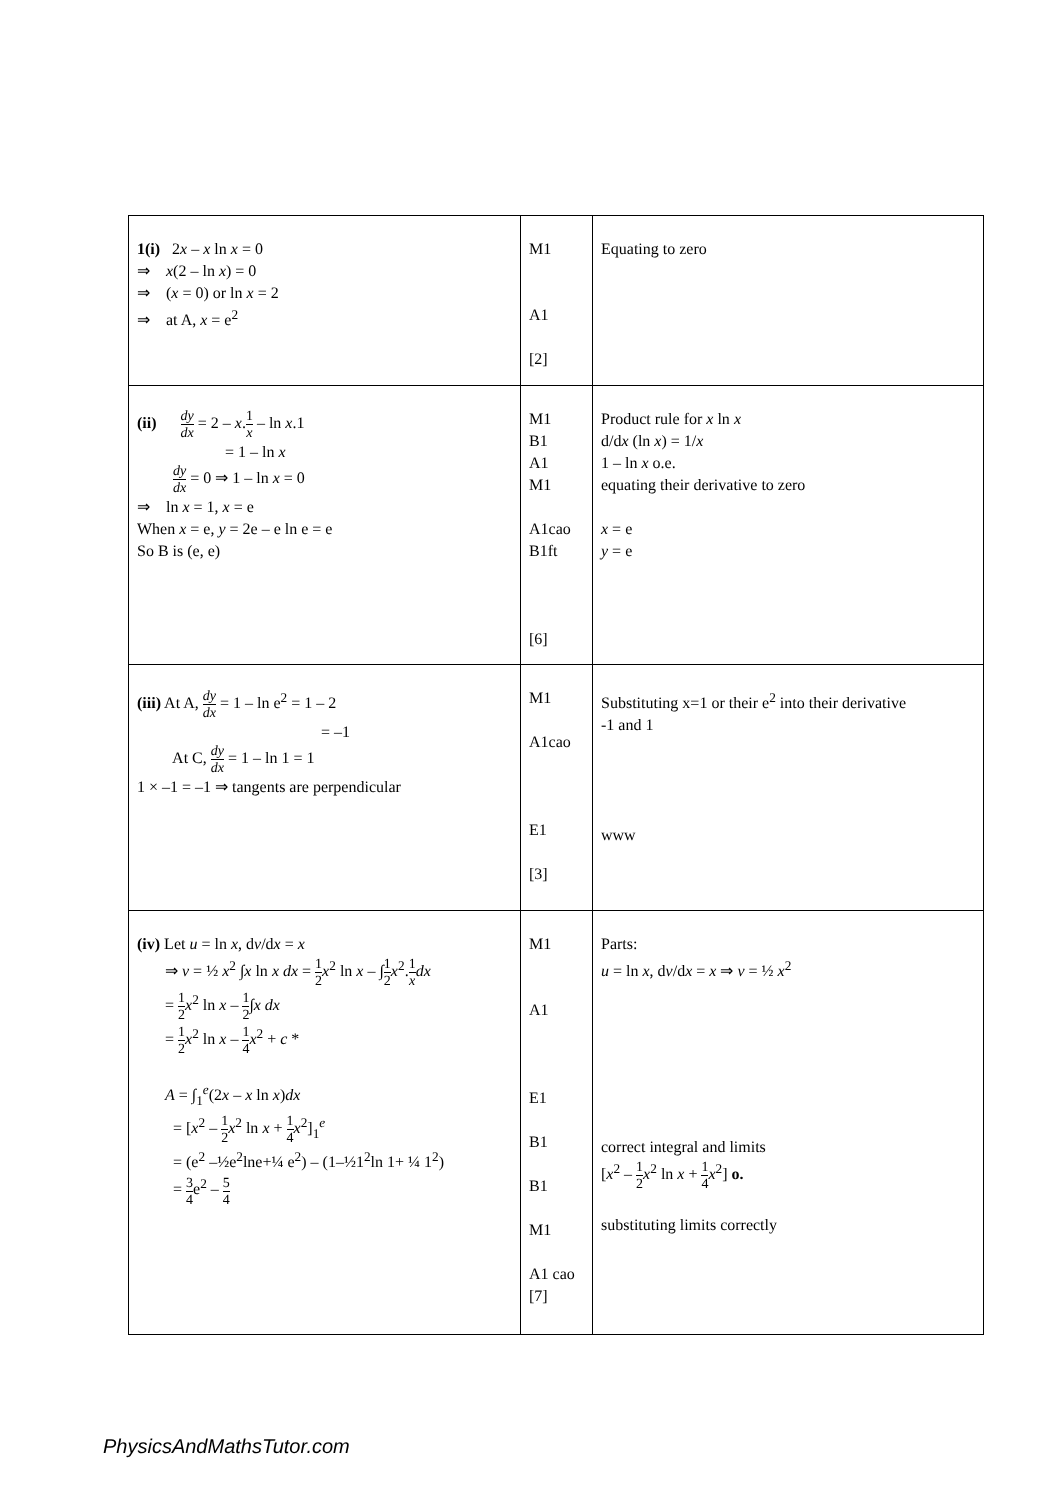| 1(i) 2 x – x ln x = 0 ⇒ x (2 – ln x ) = 0 ⇒ ( x = 0) or ln x = 2 ⇒ at A, x = e<sup>2</sup> | M1 A1 [2] | Equating to zero |
| (ii) dy dx = 2 – x . 1 x – ln x .1 = 1 – ln x dy dx = 0 ⇒ 1 – ln x = 0 ⇒ ln x = 1, x = e When x = e, y = 2e – e ln e = e So B is (e, e) | M1 B1 A1 M1 A1cao B1ft [6] | Product rule for x ln x d/d x (ln x ) = 1/ x 1 – ln x o.e. equating their derivative to zero x = e y = e |
| (iii) At A, dy dx = 1 – ln e<sup>2</sup> = 1 – 2 = –1 At C, dy dx = 1 – ln 1 = 1 1 × –1 = –1 ⇒ tangents are perpendicular | M1 A1cao E1 [3] | Substituting x=1 or their e<sup>2</sup> into their derivative -1 and 1 www |
| (iv) Let u = ln x , d v /d x = x ⇒ v = ½ x<sup>2</sup> ∫ x ln x dx = 1 2 x<sup>2</sup> ln x – ∫ 1 2 x<sup>2</sup>. 1 x dx = 1 2 x<sup>2</sup> ln x – 1 2 ∫ x dx = 1 2 x<sup>2</sup> ln x – 1 4 x<sup>2</sup> + c * A = ∫<sub>1</sub><sup>e</sup>(2 x – x ln x ) dx = [ x<sup>2</sup> – 1 2 x<sup>2</sup> ln x + 1 4 x<sup>2</sup>]<sub>1</sub><sup>e</sup> = (e<sup>2</sup> –½e<sup>2</sup>lne+¼ e<sup>2</sup>) – (1–½1<sup>2</sup>ln 1+ ¼ 1<sup>2</sup>) = 3 4 e<sup>2</sup> – 5 4 | M1 A1 E1 B1 B1 M1 A1 cao [7] | Parts: u = ln x , d v /d x = x ⇒ v = ½ x<sup>2</sup> correct integral and limits [ x<sup>2</sup> – 1 2 x<sup>2</sup> ln x + 1 4 x<sup>2</sup>] o. substituting limits correctly |
PhysicsAndMathsTutor.com